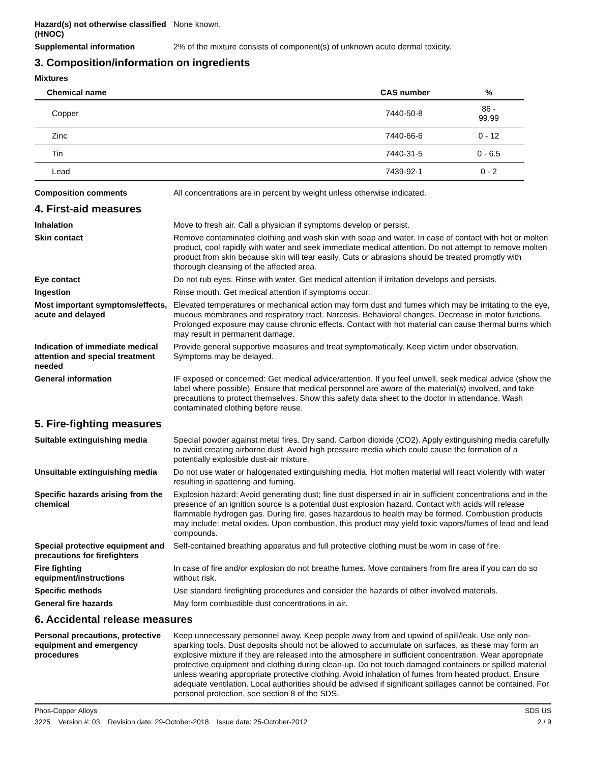Hazard(s) not otherwise classified (HNOC)
None known.
Supplemental information 2% of the mixture consists of component(s) of unknown acute dermal toxicity.
3. Composition/information on ingredients
Mixtures
| Chemical name | CAS number | % |
| --- | --- | --- |
| Copper | 7440-50-8 | 86 - 99.99 |
| Zinc | 7440-66-6 | 0 - 12 |
| Tin | 7440-31-5 | 0 - 6.5 |
| Lead | 7439-92-1 | 0 - 2 |
Composition comments All concentrations are in percent by weight unless otherwise indicated.
4. First-aid measures
Inhalation Move to fresh air. Call a physician if symptoms develop or persist.
Skin contact Remove contaminated clothing and wash skin with soap and water. In case of contact with hot or molten product, cool rapidly with water and seek immediate medical attention. Do not attempt to remove molten product from skin because skin will tear easily. Cuts or abrasions should be treated promptly with thorough cleansing of the affected area.
Eye contact Do not rub eyes. Rinse with water. Get medical attention if irritation develops and persists.
Ingestion Rinse mouth. Get medical attention if symptoms occur.
Most important symptoms/effects, acute and delayed
Elevated temperatures or mechanical action may form dust and fumes which may be irritating to the eye, mucous membranes and respiratory tract. Narcosis. Behavioral changes. Decrease in motor functions. Prolonged exposure may cause chronic effects. Contact with hot material can cause thermal burns which may result in permanent damage.
Indication of immediate medical attention and special treatment needed
Provide general supportive measures and treat symptomatically. Keep victim under observation. Symptoms may be delayed.
General information IF exposed or concerned: Get medical advice/attention. If you feel unwell, seek medical advice (show the label where possible). Ensure that medical personnel are aware of the material(s) involved, and take precautions to protect themselves. Show this safety data sheet to the doctor in attendance. Wash contaminated clothing before reuse.
5. Fire-fighting measures
Suitable extinguishing media Special powder against metal fires. Dry sand. Carbon dioxide (CO2). Apply extinguishing media carefully to avoid creating airborne dust. Avoid high pressure media which could cause the formation of a potentially explosible dust-air mixture.
Unsuitable extinguishing media
Do not use water or halogenated extinguishing media. Hot molten material will react violently with water resulting in spattering and fuming.
Specific hazards arising from the chemical
Explosion hazard: Avoid generating dust; fine dust dispersed in air in sufficient concentrations and in the presence of an ignition source is a potential dust explosion hazard. Contact with acids will release flammable hydrogen gas. During fire, gases hazardous to health may be formed. Combustion products may include: metal oxides. Upon combustion, this product may yield toxic vapors/fumes of lead and lead compounds.
Special protective equipment and precautions for firefighters
Self-contained breathing apparatus and full protective clothing must be worn in case of fire.
Fire fighting equipment/instructions
In case of fire and/or explosion do not breathe fumes. Move containers from fire area if you can do so without risk.
Specific methods Use standard firefighting procedures and consider the hazards of other involved materials.
General fire hazards May form combustible dust concentrations in air.
6. Accidental release measures
Personal precautions, protective equipment and emergency procedures
Keep unnecessary personnel away. Keep people away from and upwind of spill/leak. Use only non-sparking tools. Dust deposits should not be allowed to accumulate on surfaces, as these may form an explosive mixture if they are released into the atmosphere in sufficient concentration. Wear appropriate protective equipment and clothing during clean-up. Do not touch damaged containers or spilled material unless wearing appropriate protective clothing. Avoid inhalation of fumes from heated product. Ensure adequate ventilation. Local authorities should be advised if significant spillages cannot be contained. For personal protection, see section 8 of the SDS.
Phos-Copper Alloys SDS US
3225 Version #: 03 Revision date: 29-October-2018 Issue date: 25-October-2012 2 / 9